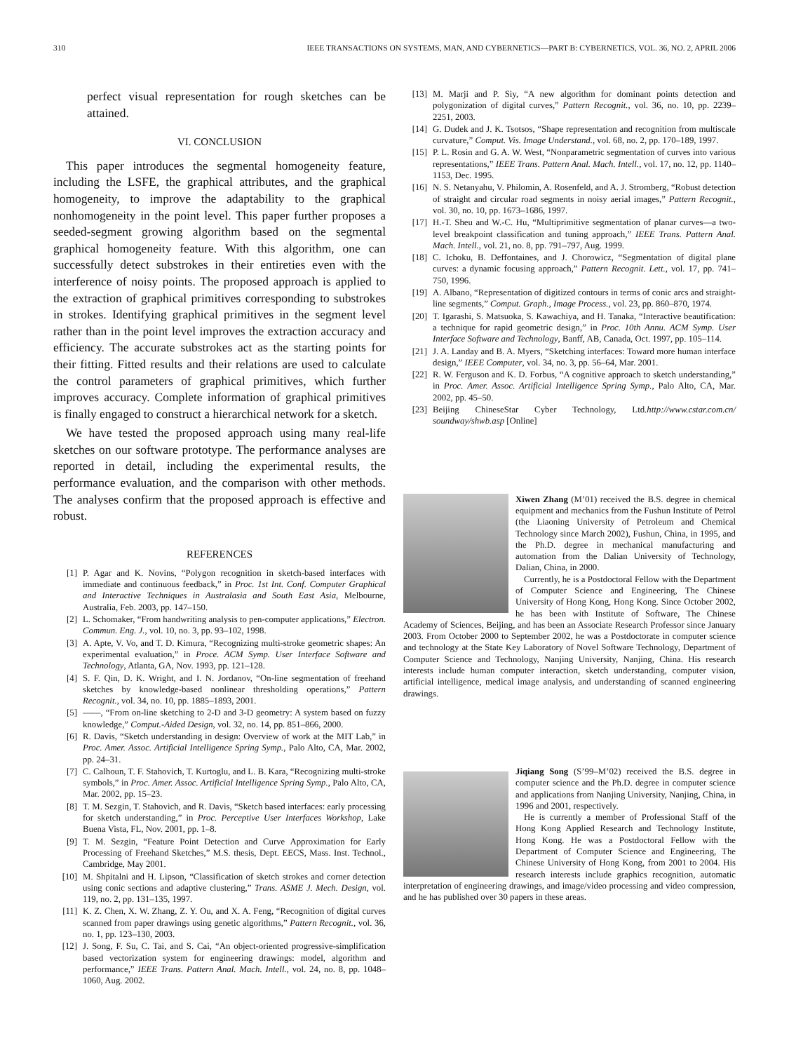310 IEEE TRANSACTIONS ON SYSTEMS, MAN, AND CYBERNETICS—PART B: CYBERNETICS, VOL. 36, NO. 2, APRIL 2006
perfect visual representation for rough sketches can be attained.
VI. CONCLUSION
This paper introduces the segmental homogeneity feature, including the LSFE, the graphical attributes, and the graphical homogeneity, to improve the adaptability to the graphical nonhomogeneity in the point level. This paper further proposes a seeded-segment growing algorithm based on the segmental graphical homogeneity feature. With this algorithm, one can successfully detect substrokes in their entireties even with the interference of noisy points. The proposed approach is applied to the extraction of graphical primitives corresponding to substrokes in strokes. Identifying graphical primitives in the segment level rather than in the point level improves the extraction accuracy and efficiency. The accurate substrokes act as the starting points for their fitting. Fitted results and their relations are used to calculate the control parameters of graphical primitives, which further improves accuracy. Complete information of graphical primitives is finally engaged to construct a hierarchical network for a sketch.
We have tested the proposed approach using many real-life sketches on our software prototype. The performance analyses are reported in detail, including the experimental results, the performance evaluation, and the comparison with other methods. The analyses confirm that the proposed approach is effective and robust.
REFERENCES
[1] P. Agar and K. Novins, “Polygon recognition in sketch-based interfaces with immediate and continuous feedback,” in Proc. 1st Int. Conf. Computer Graphical and Interactive Techniques in Australasia and South East Asia, Melbourne, Australia, Feb. 2003, pp. 147–150.
[2] L. Schomaker, “From handwriting analysis to pen-computer applications,” Electron. Commun. Eng. J., vol. 10, no. 3, pp. 93–102, 1998.
[3] A. Apte, V. Vo, and T. D. Kimura, “Recognizing multi-stroke geometric shapes: An experimental evaluation,” in Proce. ACM Symp. User Interface Software and Technology, Atlanta, GA, Nov. 1993, pp. 121–128.
[4] S. F. Qin, D. K. Wright, and I. N. Jordanov, “On-line segmentation of freehand sketches by knowledge-based nonlinear thresholding operations,” Pattern Recognit., vol. 34, no. 10, pp. 1885–1893, 2001.
[5] ——, “From on-line sketching to 2-D and 3-D geometry: A system based on fuzzy knowledge,” Comput.-Aided Design, vol. 32, no. 14, pp. 851–866, 2000.
[6] R. Davis, “Sketch understanding in design: Overview of work at the MIT Lab,” in Proc. Amer. Assoc. Artificial Intelligence Spring Symp., Palo Alto, CA, Mar. 2002, pp. 24–31.
[7] C. Calhoun, T. F. Stahovich, T. Kurtoglu, and L. B. Kara, “Recognizing multi-stroke symbols,” in Proc. Amer. Assoc. Artificial Intelligence Spring Symp., Palo Alto, CA, Mar. 2002, pp. 15–23.
[8] T. M. Sezgin, T. Stahovich, and R. Davis, “Sketch based interfaces: early processing for sketch understanding,” in Proc. Perceptive User Interfaces Workshop, Lake Buena Vista, FL, Nov. 2001, pp. 1–8.
[9] T. M. Sezgin, “Feature Point Detection and Curve Approximation for Early Processing of Freehand Sketches,” M.S. thesis, Dept. EECS, Mass. Inst. Technol., Cambridge, May 2001.
[10] M. Shpitalni and H. Lipson, “Classification of sketch strokes and corner detection using conic sections and adaptive clustering,” Trans. ASME J. Mech. Design, vol. 119, no. 2, pp. 131–135, 1997.
[11] K. Z. Chen, X. W. Zhang, Z. Y. Ou, and X. A. Feng, “Recognition of digital curves scanned from paper drawings using genetic algorithms,” Pattern Recognit., vol. 36, no. 1, pp. 123–130, 2003.
[12] J. Song, F. Su, C. Tai, and S. Cai, “An object-oriented progressive-simplification based vectorization system for engineering drawings: model, algorithm and performance,” IEEE Trans. Pattern Anal. Mach. Intell., vol. 24, no. 8, pp. 1048–1060, Aug. 2002.
[13] M. Marji and P. Siy, “A new algorithm for dominant points detection and polygonization of digital curves,” Pattern Recognit., vol. 36, no. 10, pp. 2239–2251, 2003.
[14] G. Dudek and J. K. Tsotsos, “Shape representation and recognition from multiscale curvature,” Comput. Vis. Image Understand., vol. 68, no. 2, pp. 170–189, 1997.
[15] P. L. Rosin and G. A. W. West, “Nonparametric segmentation of curves into various representations,” IEEE Trans. Pattern Anal. Mach. Intell., vol. 17, no. 12, pp. 1140–1153, Dec. 1995.
[16] N. S. Netanyahu, V. Philomin, A. Rosenfeld, and A. J. Stromberg, “Robust detection of straight and circular road segments in noisy aerial images,” Pattern Recognit., vol. 30, no. 10, pp. 1673–1686, 1997.
[17] H.-T. Sheu and W.-C. Hu, “Multiprimitive segmentation of planar curves—a two-level breakpoint classification and tuning approach,” IEEE Trans. Pattern Anal. Mach. Intell., vol. 21, no. 8, pp. 791–797, Aug. 1999.
[18] C. Ichoku, B. Deffontaines, and J. Chorowicz, “Segmentation of digital plane curves: a dynamic focusing approach,” Pattern Recognit. Lett., vol. 17, pp. 741–750, 1996.
[19] A. Albano, “Representation of digitized contours in terms of conic arcs and straight-line segments,” Comput. Graph., Image Process., vol. 23, pp. 860–870, 1974.
[20] T. Igarashi, S. Matsuoka, S. Kawachiya, and H. Tanaka, “Interactive beautification: a technique for rapid geometric design,” in Proc. 10th Annu. ACM Symp. User Interface Software and Technology, Banff, AB, Canada, Oct. 1997, pp. 105–114.
[21] J. A. Landay and B. A. Myers, “Sketching interfaces: Toward more human interface design,” IEEE Computer, vol. 34, no. 3, pp. 56–64, Mar. 2001.
[22] R. W. Ferguson and K. D. Forbus, “A cognitive approach to sketch understanding,” in Proc. Amer. Assoc. Artificial Intelligence Spring Symp., Palo Alto, CA, Mar. 2002, pp. 45–50.
[23] Beijing ChineseStar Cyber Technology, Ltd.http://www.cstar.com.cn/ soundway/shwb.asp [Online]
Xiwen Zhang (M’01) received the B.S. degree in chemical equipment and mechanics from the Fushun Institute of Petrol (the Liaoning University of Petroleum and Chemical Technology since March 2002), Fushun, China, in 1995, and the Ph.D. degree in mechanical manufacturing and automation from the Dalian University of Technology, Dalian, China, in 2000.
Currently, he is a Postdoctoral Fellow with the Department of Computer Science and Engineering, The Chinese University of Hong Kong, Hong Kong. Since October 2002, he has been with Institute of Software, The Chinese Academy of Sciences, Beijing, and has been an Associate Research Professor since January 2003. From October 2000 to September 2002, he was a Postdoctorate in computer science and technology at the State Key Laboratory of Novel Software Technology, Department of Computer Science and Technology, Nanjing University, Nanjing, China. His research interests include human computer interaction, sketch understanding, computer vision, artificial intelligence, medical image analysis, and understanding of scanned engineering drawings.
Jiqiang Song (S’99–M’02) received the B.S. degree in computer science and the Ph.D. degree in computer science and applications from Nanjing University, Nanjing, China, in 1996 and 2001, respectively.
He is currently a member of Professional Staff of the Hong Kong Applied Research and Technology Institute, Hong Kong. He was a Postdoctoral Fellow with the Department of Computer Science and Engineering, The Chinese University of Hong Kong, from 2001 to 2004. His research interests include graphics recognition, automatic interpretation of engineering drawings, and image/video processing and video compression, and he has published over 30 papers in these areas.